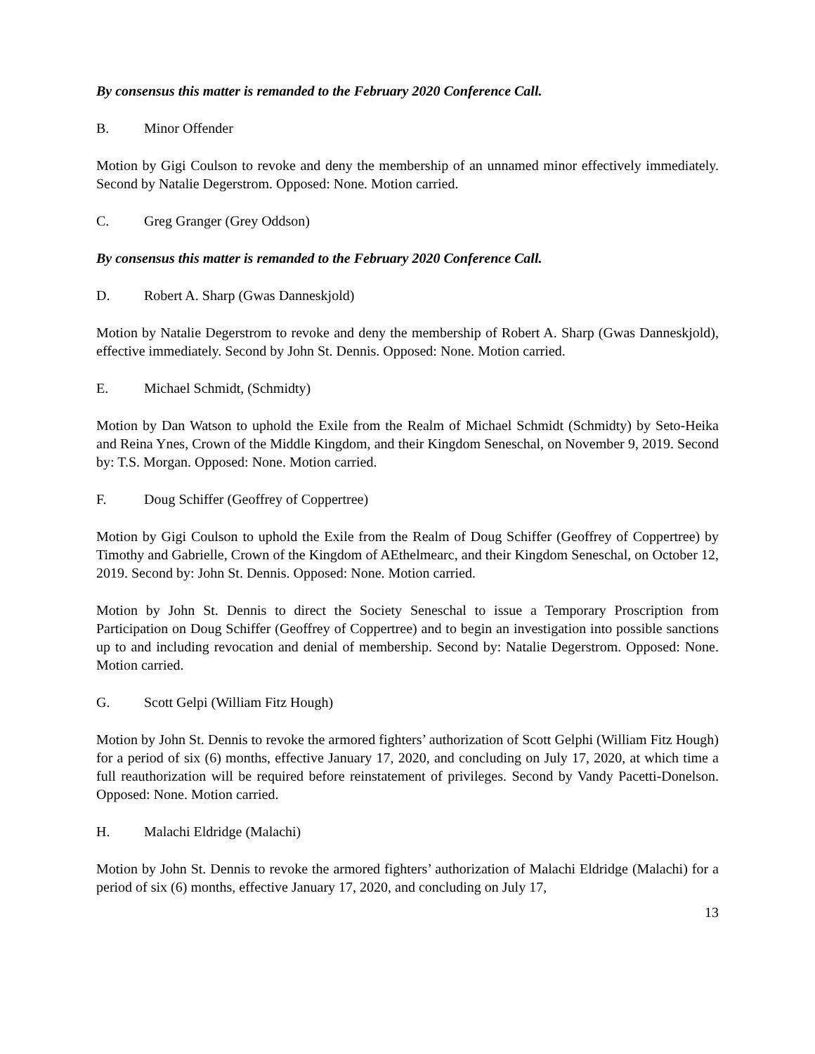By consensus this matter is remanded to the February 2020 Conference Call.
B. Minor Offender
Motion by Gigi Coulson to revoke and deny the membership of an unnamed minor effectively immediately. Second by Natalie Degerstrom. Opposed: None. Motion carried.
C. Greg Granger (Grey Oddson)
By consensus this matter is remanded to the February 2020 Conference Call.
D. Robert A. Sharp (Gwas Danneskjold)
Motion by Natalie Degerstrom to revoke and deny the membership of Robert A. Sharp (Gwas Danneskjold), effective immediately. Second by John St. Dennis. Opposed: None. Motion carried.
E. Michael Schmidt, (Schmidty)
Motion by Dan Watson to uphold the Exile from the Realm of Michael Schmidt (Schmidty) by Seto-Heika and Reina Ynes, Crown of the Middle Kingdom, and their Kingdom Seneschal, on November 9, 2019. Second by: T.S. Morgan. Opposed: None. Motion carried.
F. Doug Schiffer (Geoffrey of Coppertree)
Motion by Gigi Coulson to uphold the Exile from the Realm of Doug Schiffer (Geoffrey of Coppertree) by Timothy and Gabrielle, Crown of the Kingdom of AEthelmearc, and their Kingdom Seneschal, on October 12, 2019. Second by: John St. Dennis. Opposed: None. Motion carried.
Motion by John St. Dennis to direct the Society Seneschal to issue a Temporary Proscription from Participation on Doug Schiffer (Geoffrey of Coppertree) and to begin an investigation into possible sanctions up to and including revocation and denial of membership. Second by: Natalie Degerstrom. Opposed: None. Motion carried.
G. Scott Gelpi (William Fitz Hough)
Motion by John St. Dennis to revoke the armored fighters’ authorization of Scott Gelphi (William Fitz Hough) for a period of six (6) months, effective January 17, 2020, and concluding on July 17, 2020, at which time a full reauthorization will be required before reinstatement of privileges. Second by Vandy Pacetti-Donelson. Opposed: None. Motion carried.
H. Malachi Eldridge (Malachi)
Motion by John St. Dennis to revoke the armored fighters’ authorization of Malachi Eldridge (Malachi) for a period of six (6) months, effective January 17, 2020, and concluding on July 17,
13